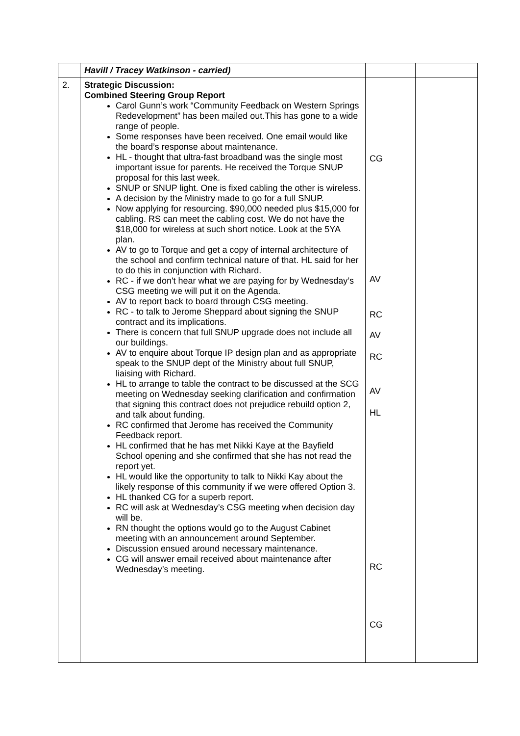| | Havill / Tracey Watkinson - carried) | | |
| 2. | Strategic Discussion: Combined Steering Group Report Carol Gunn’s work “Community Feedback on Western Springs Redevelopment” has been mailed out.This has gone to a wide range of people. Some responses have been received. One email would like the board’s response about maintenance. HL - thought that ultra-fast broadband was the single most important issue for parents. He received the Torque SNUP proposal for this last week. SNUP or SNUP light. One is fixed cabling the other is wireless. A decision by the Ministry made to go for a full SNUP. Now applying for resourcing. $90,000 needed plus $15,000 for cabling. RS can meet the cabling cost. We do not have the $18,000 for wireless at such short notice. Look at the 5YA plan. AV to go to Torque and get a copy of internal architecture of the school and confirm technical nature of that. HL said for her to do this in conjunction with Richard. RC - if we don't hear what we are paying for by Wednesday’s CSG meeting we will put it on the Agenda. AV to report back to board through CSG meeting. RC - to talk to Jerome Sheppard about signing the SNUP contract and its implications. There is concern that full SNUP upgrade does not include all our buildings. AV to enquire about Torque IP design plan and as appropriate speak to the SNUP dept of the Ministry about full SNUP, liaising with Richard. HL to arrange to table the contract to be discussed at the SCG meeting on Wednesday seeking clarification and confirmation that signing this contract does not prejudice rebuild option 2, and talk about funding. RC confirmed that Jerome has received the Community Feedback report. HL confirmed that he has met Nikki Kaye at the Bayfield School opening and she confirmed that she has not read the report yet. HL would like the opportunity to talk to Nikki Kay about the likely response of this community if we were offered Option 3. HL thanked CG for a superb report. RC will ask at Wednesday’s CSG meeting when decision day will be. RN thought the options would go to the August Cabinet meeting with an announcement around September. Discussion ensued around necessary maintenance. CG will answer email received about maintenance after Wednesday’s meeting. | CG AV RC AV RC AV HL RC CG | |